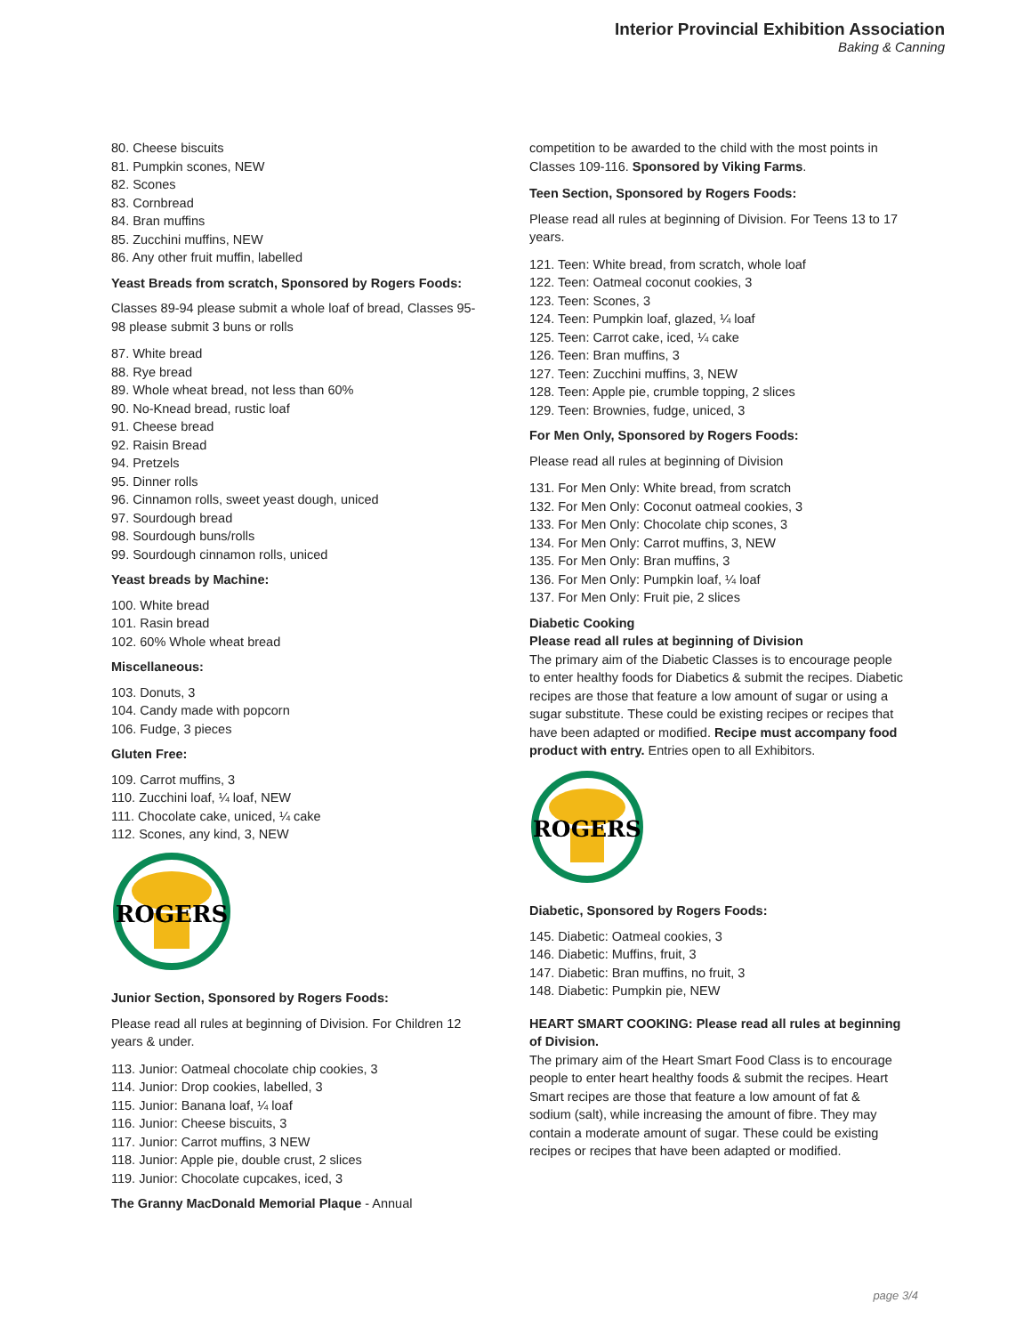Interior Provincial Exhibition Association
Baking & Canning
80. Cheese biscuits
81. Pumpkin scones, NEW
82. Scones
83. Cornbread
84. Bran muffins
85. Zucchini muffins, NEW
86. Any other fruit muffin, labelled
Yeast Breads from scratch, Sponsored by Rogers Foods:
Classes 89-94 please submit a whole loaf of bread, Classes 95-98 please submit 3 buns or rolls
87. White bread
88. Rye bread
89. Whole wheat bread, not less than 60%
90. No-Knead bread, rustic loaf
91. Cheese bread
92. Raisin Bread
94. Pretzels
95. Dinner rolls
96. Cinnamon rolls, sweet yeast dough, uniced
97. Sourdough bread
98. Sourdough buns/rolls
99. Sourdough cinnamon rolls, uniced
Yeast breads by Machine:
100. White bread
101. Rasin bread
102. 60% Whole wheat bread
Miscellaneous:
103. Donuts, 3
104. Candy made with popcorn
106. Fudge, 3 pieces
Gluten Free:
109. Carrot muffins, 3
110. Zucchini loaf, ¼ loaf, NEW
111. Chocolate cake, uniced, ¼ cake
112. Scones, any kind, 3, NEW
ROGERS
Junior Section, Sponsored by Rogers Foods:
Please read all rules at beginning of Division. For Children 12 years & under.
113. Junior: Oatmeal chocolate chip cookies, 3
114. Junior: Drop cookies, labelled, 3
115. Junior: Banana loaf, ¼ loaf
116. Junior: Cheese biscuits, 3
117. Junior: Carrot muffins, 3 NEW
118. Junior: Apple pie, double crust, 2 slices
119. Junior: Chocolate cupcakes, iced, 3
The Granny MacDonald Memorial Plaque - Annual
competition to be awarded to the child with the most points in Classes 109-116. Sponsored by Viking Farms.
Teen Section, Sponsored by Rogers Foods:
Please read all rules at beginning of Division. For Teens 13 to 17 years.
121. Teen: White bread, from scratch, whole loaf
122. Teen: Oatmeal coconut cookies, 3
123. Teen: Scones, 3
124. Teen: Pumpkin loaf, glazed, ¼ loaf
125. Teen: Carrot cake, iced, ¼ cake
126. Teen: Bran muffins, 3
127. Teen: Zucchini muffins, 3, NEW
128. Teen: Apple pie, crumble topping, 2 slices
129. Teen: Brownies, fudge, uniced, 3
For Men Only, Sponsored by Rogers Foods:
Please read all rules at beginning of Division
131. For Men Only: White bread, from scratch
132. For Men Only: Coconut oatmeal cookies, 3
133. For Men Only: Chocolate chip scones, 3
134. For Men Only: Carrot muffins, 3, NEW
135. For Men Only: Bran muffins, 3
136. For Men Only: Pumpkin loaf, ¼ loaf
137. For Men Only: Fruit pie, 2 slices
Diabetic Cooking
Please read all rules at beginning of Division
The primary aim of the Diabetic Classes is to encourage people to enter healthy foods for Diabetics & submit the recipes. Diabetic recipes are those that feature a low amount of sugar or using a sugar substitute. These could be existing recipes or recipes that have been adapted or modified. Recipe must accompany food product with entry. Entries open to all Exhibitors.
ROGERS
Diabetic, Sponsored by Rogers Foods:
145. Diabetic: Oatmeal cookies, 3
146. Diabetic: Muffins, fruit, 3
147. Diabetic: Bran muffins, no fruit, 3
148. Diabetic: Pumpkin pie, NEW
HEART SMART COOKING: Please read all rules at beginning of Division.
The primary aim of the Heart Smart Food Class is to encourage people to enter heart healthy foods & submit the recipes. Heart Smart recipes are those that feature a low amount of fat & sodium (salt), while increasing the amount of fibre. They may contain a moderate amount of sugar. These could be existing recipes or recipes that have been adapted or modified.
page 3/4